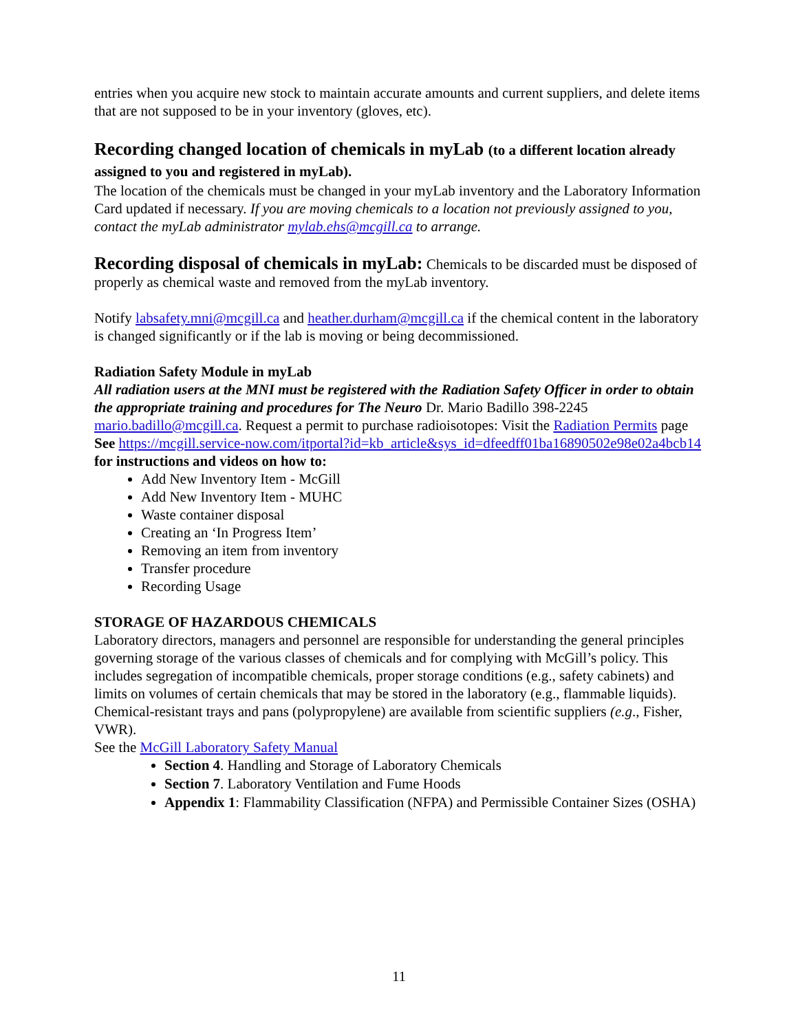entries when you acquire new stock to maintain accurate amounts and current suppliers, and delete items that are not supposed to be in your inventory (gloves, etc).
Recording changed location of chemicals in myLab (to a different location already assigned to you and registered in myLab).
The location of the chemicals must be changed in your myLab inventory and the Laboratory Information Card updated if necessary. If you are moving chemicals to a location not previously assigned to you, contact the myLab administrator mylab.ehs@mcgill.ca to arrange.
Recording disposal of chemicals in myLab: Chemicals to be discarded must be disposed of properly as chemical waste and removed from the myLab inventory.
Notify labsafety.mni@mcgill.ca and heather.durham@mcgill.ca if the chemical content in the laboratory is changed significantly or if the lab is moving or being decommissioned.
Radiation Safety Module in myLab
All radiation users at the MNI must be registered with the Radiation Safety Officer in order to obtain the appropriate training and procedures for The Neuro Dr. Mario Badillo 398-2245 mario.badillo@mcgill.ca. Request a permit to purchase radioisotopes: Visit the Radiation Permits page
See https://mcgill.service-now.com/itportal?id=kb_article&sys_id=dfeedff01ba16890502e98e02a4bcb14 for instructions and videos on how to:
Add New Inventory Item - McGill
Add New Inventory Item - MUHC
Waste container disposal
Creating an ‘In Progress Item’
Removing an item from inventory
Transfer procedure
Recording Usage
STORAGE OF HAZARDOUS CHEMICALS
Laboratory directors, managers and personnel are responsible for understanding the general principles governing storage of the various classes of chemicals and for complying with McGill’s policy. This includes segregation of incompatible chemicals, proper storage conditions (e.g., safety cabinets) and limits on volumes of certain chemicals that may be stored in the laboratory (e.g., flammable liquids). Chemical-resistant trays and pans (polypropylene) are available from scientific suppliers (e.g., Fisher, VWR).
See the McGill Laboratory Safety Manual
Section 4. Handling and Storage of Laboratory Chemicals
Section 7. Laboratory Ventilation and Fume Hoods
Appendix 1: Flammability Classification (NFPA) and Permissible Container Sizes (OSHA)
11